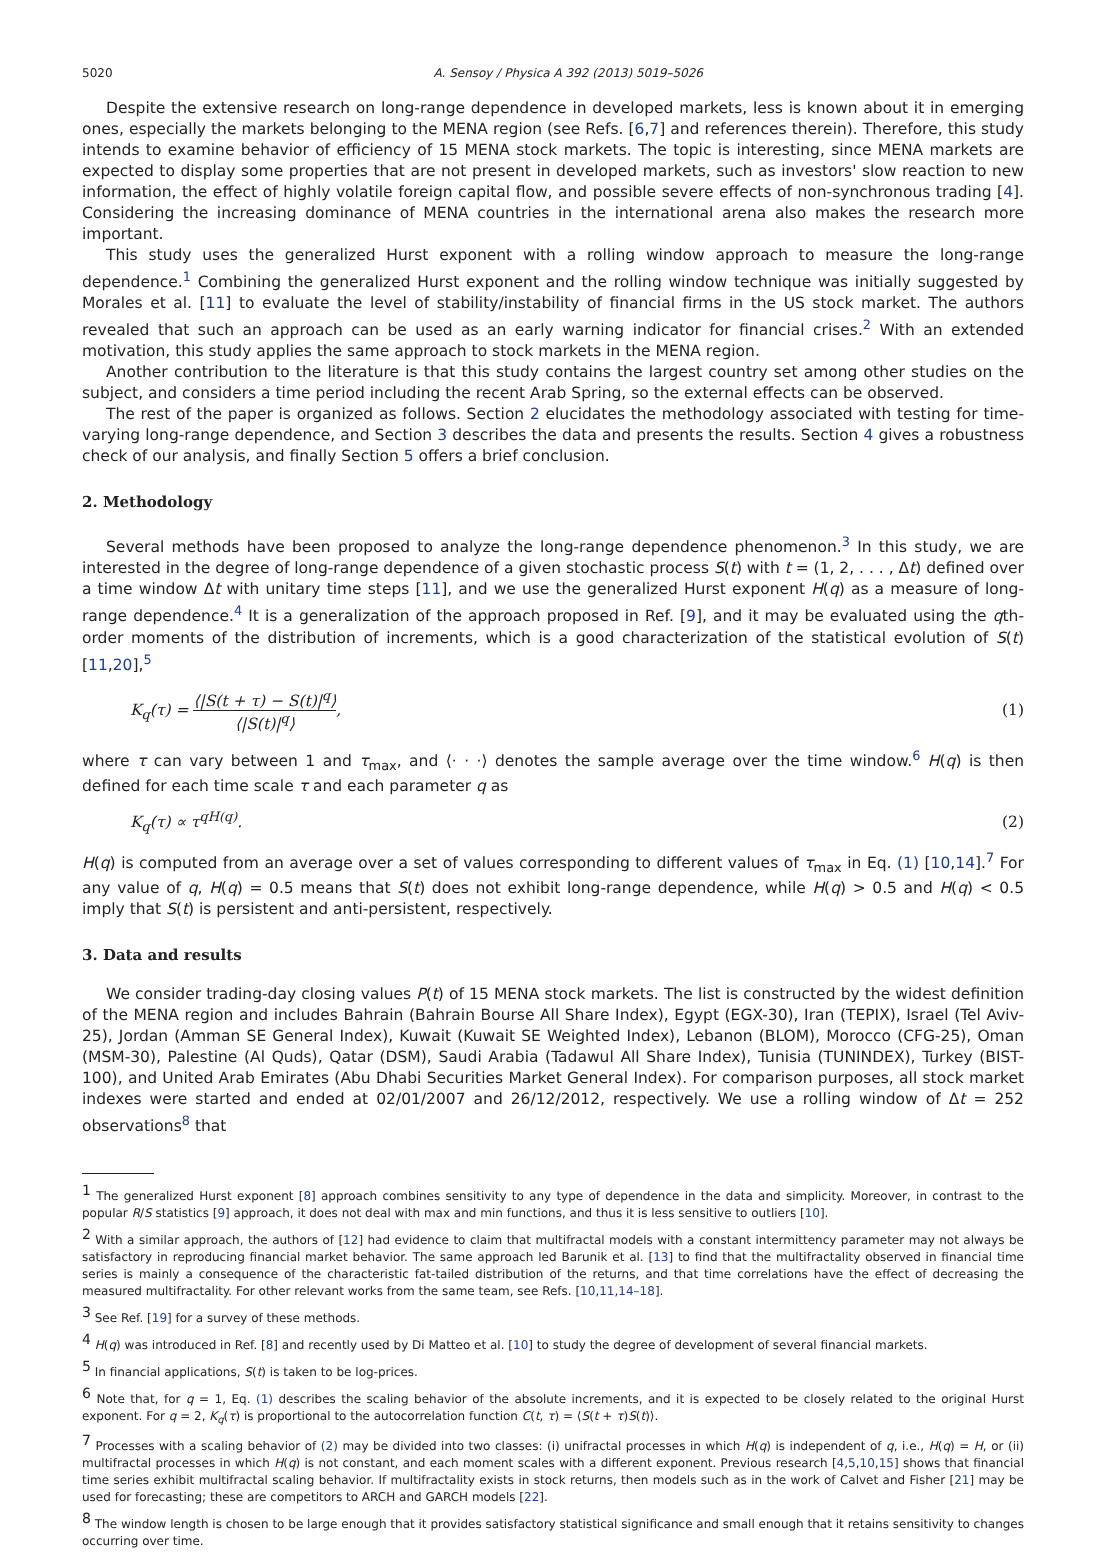5020 A. Sensoy / Physica A 392 (2013) 5019–5026
Despite the extensive research on long-range dependence in developed markets, less is known about it in emerging ones, especially the markets belonging to the MENA region (see Refs. [6,7] and references therein). Therefore, this study intends to examine behavior of efficiency of 15 MENA stock markets. The topic is interesting, since MENA markets are expected to display some properties that are not present in developed markets, such as investors' slow reaction to new information, the effect of highly volatile foreign capital flow, and possible severe effects of non-synchronous trading [4]. Considering the increasing dominance of MENA countries in the international arena also makes the research more important.
This study uses the generalized Hurst exponent with a rolling window approach to measure the long-range dependence.<sup>1</sup> Combining the generalized Hurst exponent and the rolling window technique was initially suggested by Morales et al. [11] to evaluate the level of stability/instability of financial firms in the US stock market. The authors revealed that such an approach can be used as an early warning indicator for financial crises.<sup>2</sup> With an extended motivation, this study applies the same approach to stock markets in the MENA region.
Another contribution to the literature is that this study contains the largest country set among other studies on the subject, and considers a time period including the recent Arab Spring, so the external effects can be observed.
The rest of the paper is organized as follows. Section 2 elucidates the methodology associated with testing for time-varying long-range dependence, and Section 3 describes the data and presents the results. Section 4 gives a robustness check of our analysis, and finally Section 5 offers a brief conclusion.
2. Methodology
Several methods have been proposed to analyze the long-range dependence phenomenon.<sup>3</sup> In this study, we are interested in the degree of long-range dependence of a given stochastic process S(t) with t = (1, 2, . . . , Δt) defined over a time window Δt with unitary time steps [11], and we use the generalized Hurst exponent H(q) as a measure of long-range dependence.<sup>4</sup> It is a generalization of the approach proposed in Ref. [9], and it may be evaluated using the qth-order moments of the distribution of increments, which is a good characterization of the statistical evolution of S(t) [11,20],<sup>5</sup>
K<sub>q</sub>(τ) = ⟨|S(t + τ) − S(t)|<sup>q</sup>⟩ ⟨|S(t)|<sup>q</sup>⟩, (1)
where τ can vary between 1 and τ<sub>max</sub>, and ⟨· · ·⟩ denotes the sample average over the time window.<sup>6</sup> H(q) is then defined for each time scale τ and each parameter q as
K<sub>q</sub>(τ) ∝ τ<sup>qH(q)</sup>. (2)
H(q) is computed from an average over a set of values corresponding to different values of τ<sub>max</sub> in Eq. (1) [10,14].<sup>7</sup> For any value of q, H(q) = 0.5 means that S(t) does not exhibit long-range dependence, while H(q) > 0.5 and H(q) < 0.5 imply that S(t) is persistent and anti-persistent, respectively.
3. Data and results
We consider trading-day closing values P(t) of 15 MENA stock markets. The list is constructed by the widest definition of the MENA region and includes Bahrain (Bahrain Bourse All Share Index), Egypt (EGX-30), Iran (TEPIX), Israel (Tel Aviv-25), Jordan (Amman SE General Index), Kuwait (Kuwait SE Weighted Index), Lebanon (BLOM), Morocco (CFG-25), Oman (MSM-30), Palestine (Al Quds), Qatar (DSM), Saudi Arabia (Tadawul All Share Index), Tunisia (TUNINDEX), Turkey (BIST-100), and United Arab Emirates (Abu Dhabi Securities Market General Index). For comparison purposes, all stock market indexes were started and ended at 02/01/2007 and 26/12/2012, respectively. We use a rolling window of Δt = 252 observations<sup>8</sup> that
<sup>1</sup> The generalized Hurst exponent [8] approach combines sensitivity to any type of dependence in the data and simplicity. Moreover, in contrast to the popular R/S statistics [9] approach, it does not deal with max and min functions, and thus it is less sensitive to outliers [10].
<sup>2</sup> With a similar approach, the authors of [12] had evidence to claim that multifractal models with a constant intermittency parameter may not always be satisfactory in reproducing financial market behavior. The same approach led Barunik et al. [13] to find that the multifractality observed in financial time series is mainly a consequence of the characteristic fat-tailed distribution of the returns, and that time correlations have the effect of decreasing the measured multifractality. For other relevant works from the same team, see Refs. [10,11,14–18].
<sup>3</sup> See Ref. [19] for a survey of these methods.
<sup>4</sup> H(q) was introduced in Ref. [8] and recently used by Di Matteo et al. [10] to study the degree of development of several financial markets.
<sup>5</sup> In financial applications, S(t) is taken to be log-prices.
<sup>6</sup> Note that, for q = 1, Eq. (1) describes the scaling behavior of the absolute increments, and it is expected to be closely related to the original Hurst exponent. For q = 2, K<sub>q</sub>(τ) is proportional to the autocorrelation function C(t, τ) = ⟨S(t + τ)S(t)⟩.
<sup>7</sup> Processes with a scaling behavior of (2) may be divided into two classes: (i) unifractal processes in which H(q) is independent of q, i.e., H(q) = H, or (ii) multifractal processes in which H(q) is not constant, and each moment scales with a different exponent. Previous research [4,5,10,15] shows that financial time series exhibit multifractal scaling behavior. If multifractality exists in stock returns, then models such as in the work of Calvet and Fisher [21] may be used for forecasting; these are competitors to ARCH and GARCH models [22].
<sup>8</sup> The window length is chosen to be large enough that it provides satisfactory statistical significance and small enough that it retains sensitivity to changes occurring over time.